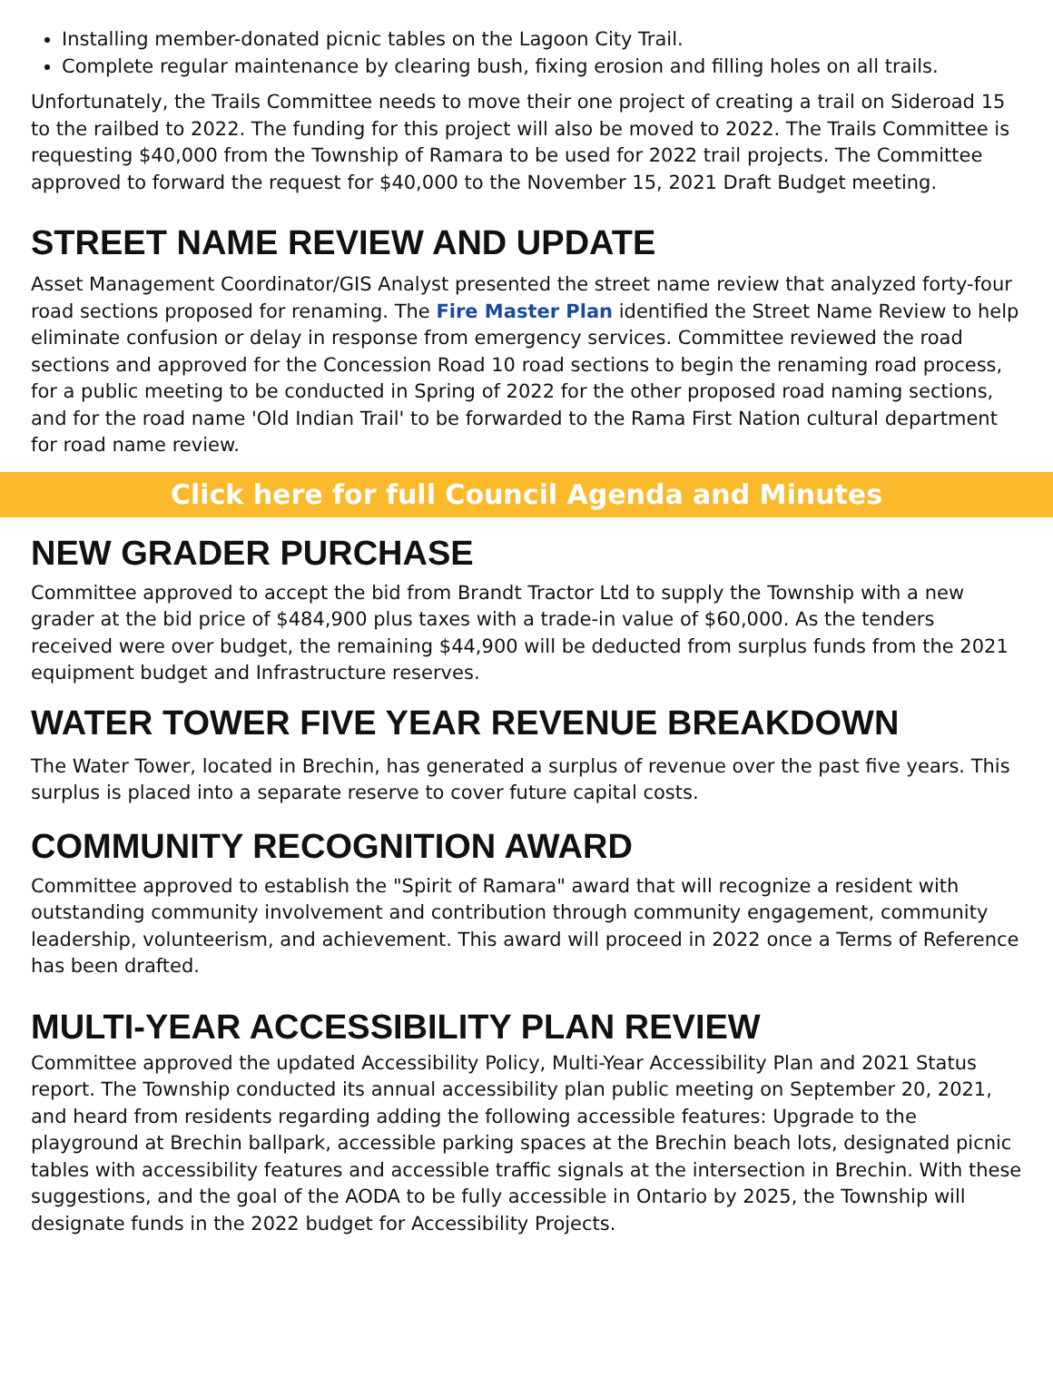Installing member-donated picnic tables on the Lagoon City Trail.
Complete regular maintenance by clearing bush, fixing erosion and filling holes on all trails.
Unfortunately, the Trails Committee needs to move their one project of creating a trail on Sideroad 15 to the railbed to 2022. The funding for this project will also be moved to 2022. The Trails Committee is requesting $40,000 from the Township of Ramara to be used for 2022 trail projects. The Committee approved to forward the request for $40,000 to the November 15, 2021 Draft Budget meeting.
STREET NAME REVIEW AND UPDATE
Asset Management Coordinator/GIS Analyst presented the street name review that analyzed forty-four road sections proposed for renaming. The Fire Master Plan identified the Street Name Review to help eliminate confusion or delay in response from emergency services. Committee reviewed the road sections and approved for the Concession Road 10 road sections to begin the renaming road process, for a public meeting to be conducted in Spring of 2022 for the other proposed road naming sections, and for the road name 'Old Indian Trail' to be forwarded to the Rama First Nation cultural department for road name review.
Click here for full Council Agenda and Minutes
NEW GRADER PURCHASE
Committee approved to accept the bid from Brandt Tractor Ltd to supply the Township with a new grader at the bid price of $484,900 plus taxes with a trade-in value of $60,000. As the tenders received were over budget, the remaining $44,900 will be deducted from surplus funds from the 2021 equipment budget and Infrastructure reserves.
WATER TOWER FIVE YEAR REVENUE BREAKDOWN
The Water Tower, located in Brechin, has generated a surplus of revenue over the past five years. This surplus is placed into a separate reserve to cover future capital costs.
COMMUNITY RECOGNITION AWARD
Committee approved to establish the "Spirit of Ramara" award that will recognize a resident with outstanding community involvement and contribution through community engagement, community leadership, volunteerism, and achievement. This award will proceed in 2022 once a Terms of Reference has been drafted.
MULTI-YEAR ACCESSIBILITY PLAN REVIEW
Committee approved the updated Accessibility Policy, Multi-Year Accessibility Plan and 2021 Status report. The Township conducted its annual accessibility plan public meeting on September 20, 2021, and heard from residents regarding adding the following accessible features: Upgrade to the playground at Brechin ballpark, accessible parking spaces at the Brechin beach lots, designated picnic tables with accessibility features and accessible traffic signals at the intersection in Brechin. With these suggestions, and the goal of the AODA to be fully accessible in Ontario by 2025, the Township will designate funds in the 2022 budget for Accessibility Projects.